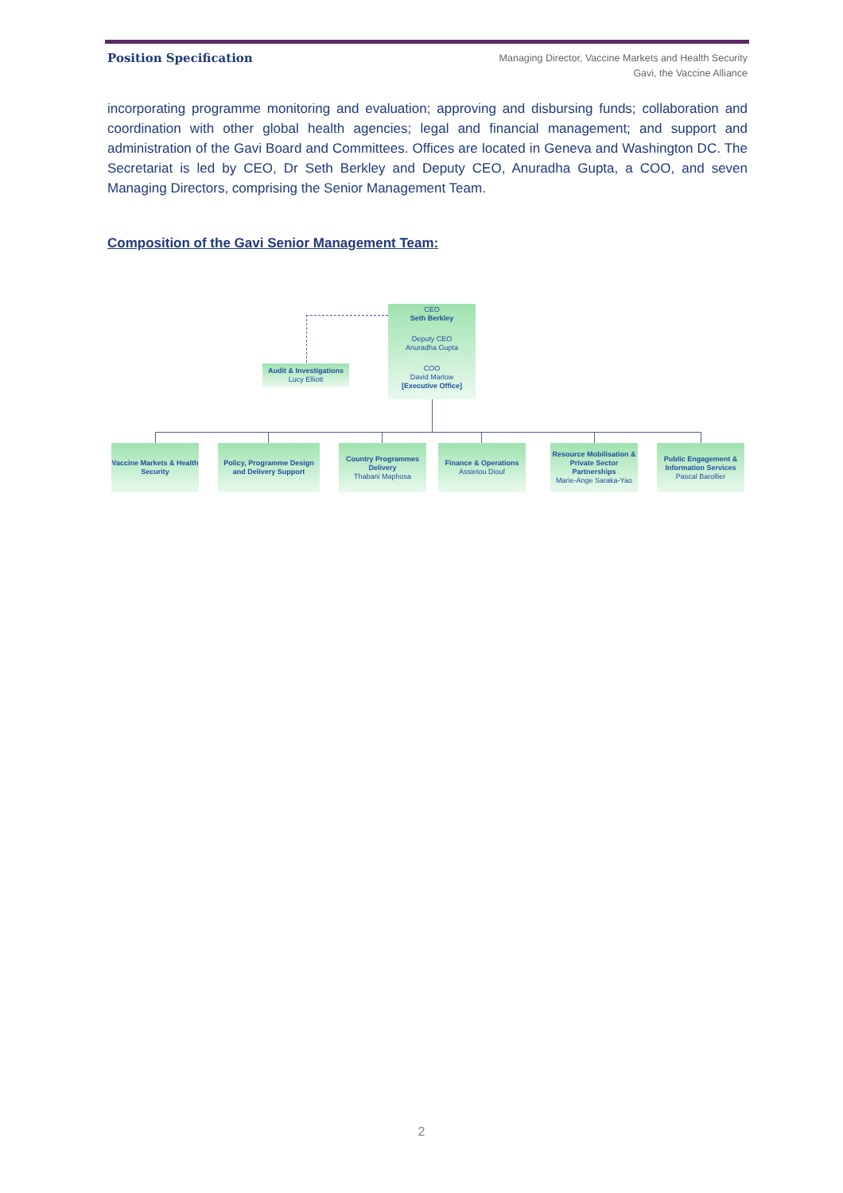Position Specification
Managing Director, Vaccine Markets and Health Security
Gavi, the Vaccine Alliance
incorporating programme monitoring and evaluation; approving and disbursing funds; collaboration and coordination with other global health agencies; legal and financial management; and support and administration of the Gavi Board and Committees. Offices are located in Geneva and Washington DC. The Secretariat is led by CEO, Dr Seth Berkley and Deputy CEO, Anuradha Gupta, a COO, and seven Managing Directors, comprising the Senior Management Team.
Composition of the Gavi Senior Management Team:
CEO
Seth Berkley
Deputy CEO
Anuradha Gupta
COO
David Marlow
[Executive Office]
Audit & Investigations
Lucy Elliott
Vaccine Markets & Health Security
Policy, Programme Design and Delivery Support
Country Programmes Delivery
Thabani Maphosa
Finance & Operations
Assietou Diouf
Resource Mobilisation & Private Sector Partnerships
Marie-Ange Saraka-Yao
Public Engagement & Information Services
Pascal Barollier
2